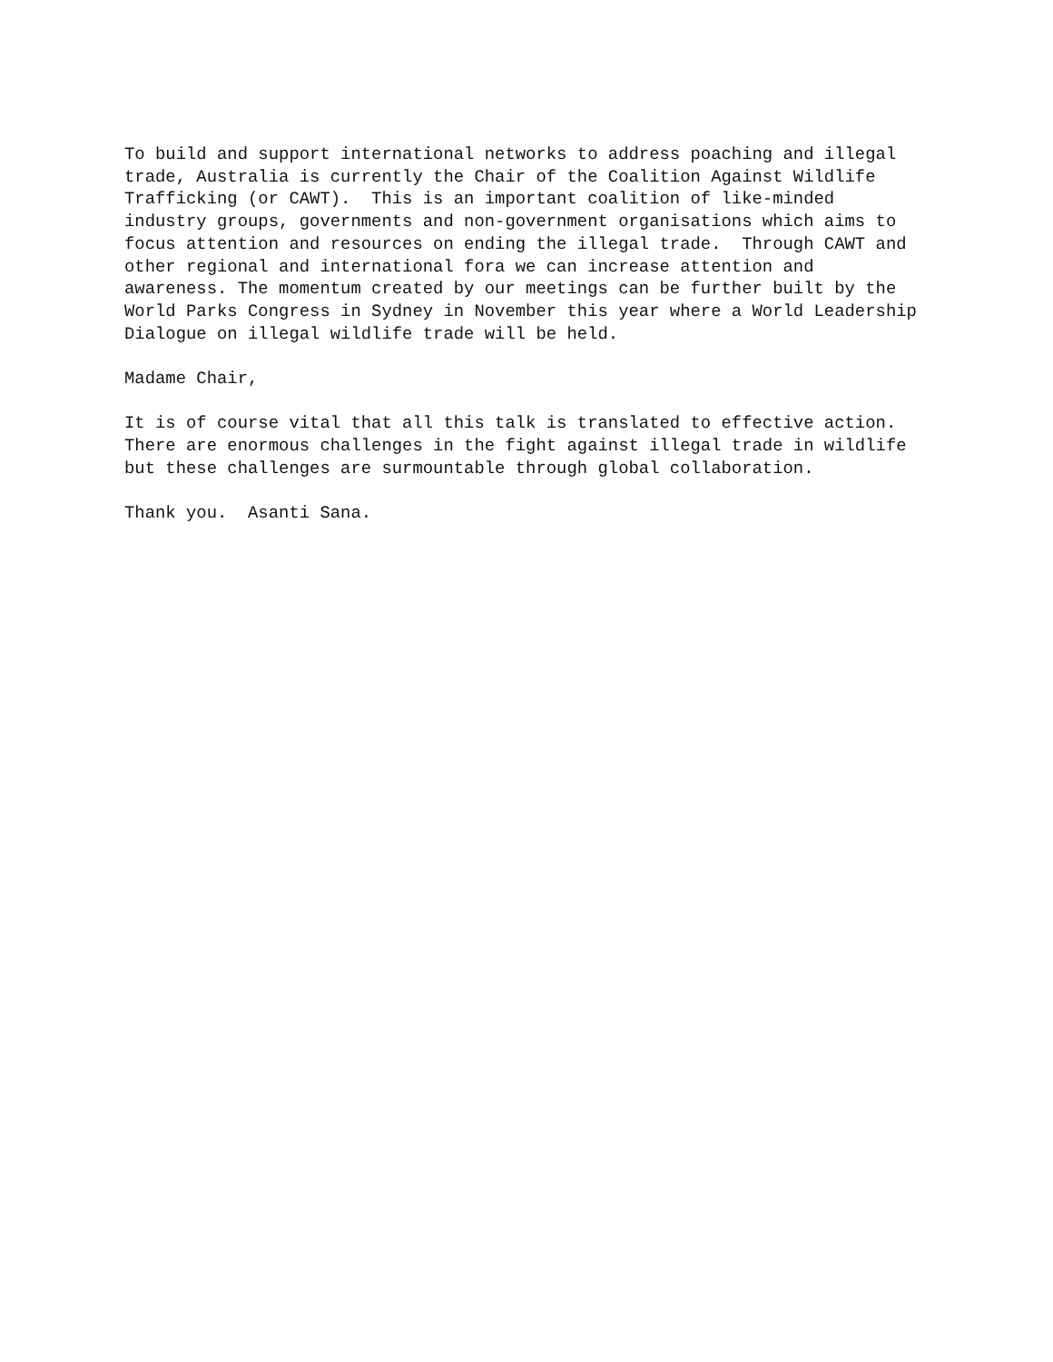To build and support international networks to address poaching and illegal
trade, Australia is currently the Chair of the Coalition Against Wildlife
Trafficking (or CAWT).  This is an important coalition of like-minded
industry groups, governments and non-government organisations which aims to
focus attention and resources on ending the illegal trade.  Through CAWT and
other regional and international fora we can increase attention and
awareness. The momentum created by our meetings can be further built by the
World Parks Congress in Sydney in November this year where a World Leadership
Dialogue on illegal wildlife trade will be held.
Madame Chair,
It is of course vital that all this talk is translated to effective action.
There are enormous challenges in the fight against illegal trade in wildlife
but these challenges are surmountable through global collaboration.
Thank you.  Asanti Sana.